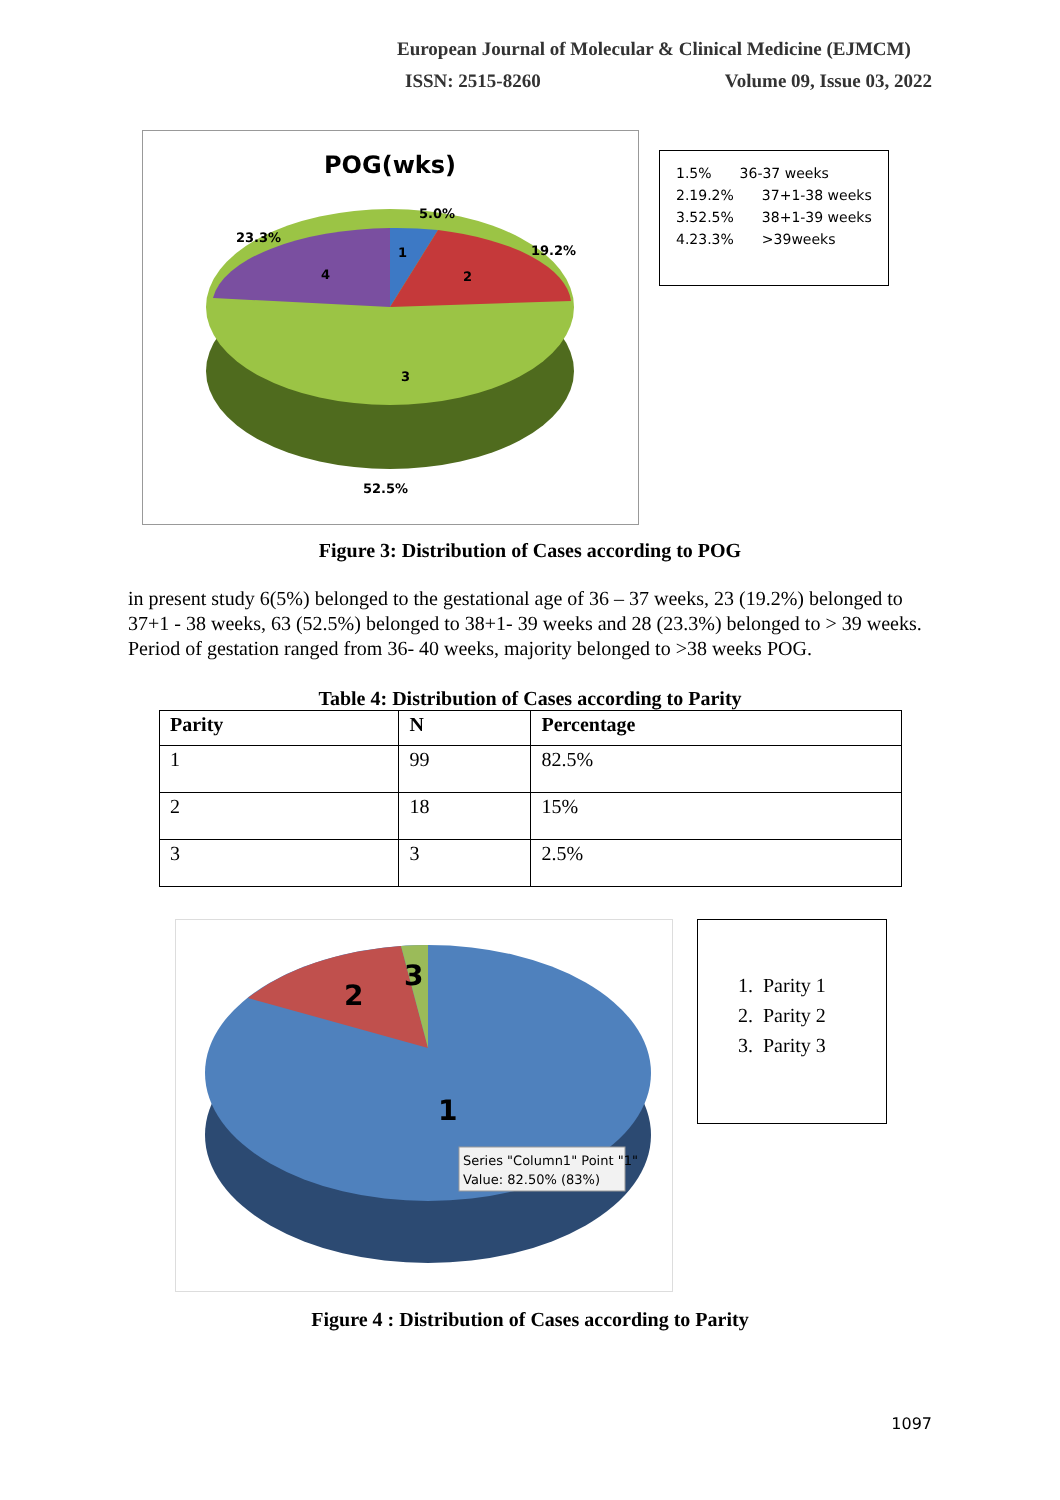European Journal of Molecular & Clinical Medicine (EJMCM)
ISSN: 2515-8260 Volume 09, Issue 03, 2022
POG(wks)
1
2
3
4
5.0%
19.2%
23.3%
52.5%
1.5% 36-37 weeks
2.19.2% 37+1-38 weeks
3.52.5% 38+1-39 weeks
4.23.3% >39weeks
Figure 3: Distribution of Cases according to POG
in present study 6(5%) belonged to the gestational age of 36 – 37 weeks, 23 (19.2%) belonged to 37+1 - 38 weeks, 63 (52.5%) belonged to 38+1- 39 weeks and 28 (23.3%) belonged to > 39 weeks. Period of gestation ranged from 36- 40 weeks, majority belonged to >38 weeks POG.
Table 4: Distribution of Cases according to Parity
| Parity | N | Percentage |
| --- | --- | --- |
| 1 | 99 | 82.5% |
| 2 | 18 | 15% |
| 3 | 3 | 2.5% |
2
3
1
Series "Column1" Point "1"
Value: 82.50% (83%)
1. Parity 1
2. Parity 2
3. Parity 3
Figure 4 : Distribution of Cases according to Parity
1097